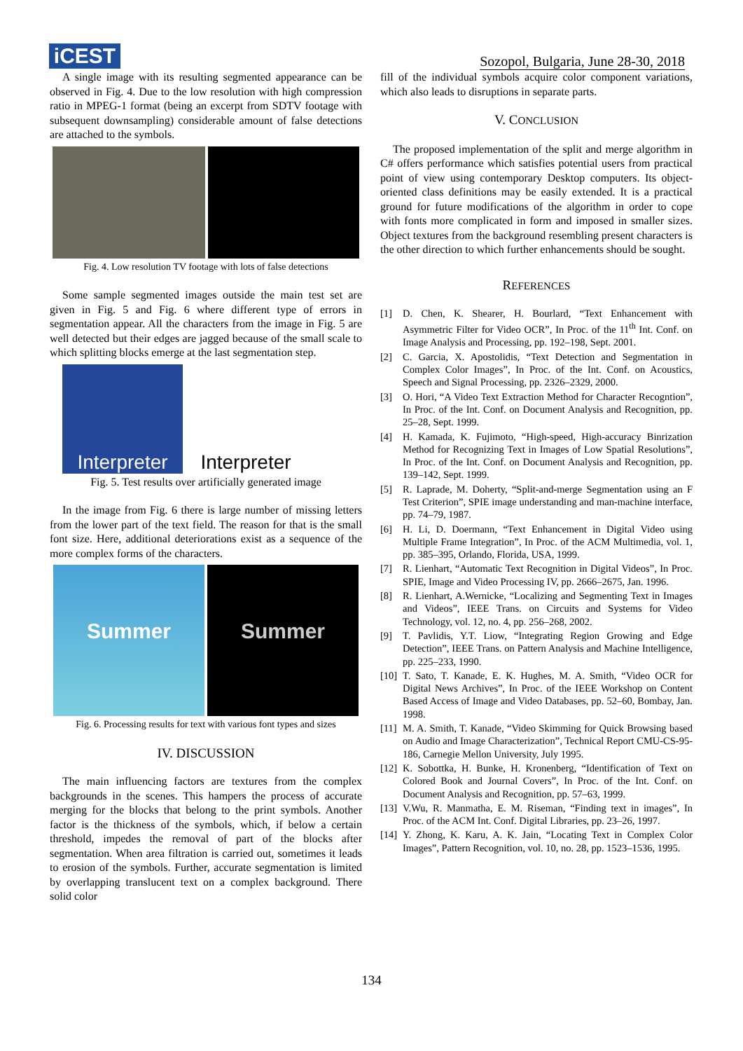iCEST
Sozopol, Bulgaria, June 28-30, 2018
A single image with its resulting segmented appearance can be observed in Fig. 4. Due to the low resolution with high compression ratio in MPEG-1 format (being an excerpt from SDTV footage with subsequent downsampling) considerable amount of false detections are attached to the symbols.
Fig. 4. Low resolution TV footage with lots of false detections
Some sample segmented images outside the main test set are given in Fig. 5 and Fig. 6 where different type of errors in segmentation appear. All the characters from the image in Fig. 5 are well detected but their edges are jagged because of the small scale to which splitting blocks emerge at the last segmentation step.
Interpreter
Interpreter
Fig. 5. Test results over artificially generated image
In the image from Fig. 6 there is large number of missing letters from the lower part of the text field. The reason for that is the small font size. Here, additional deteriorations exist as a sequence of the more complex forms of the characters.
Summer Summer
Fig. 6. Processing results for text with various font types and sizes
IV. DISCUSSION
The main influencing factors are textures from the complex backgrounds in the scenes. This hampers the process of accurate merging for the blocks that belong to the print symbols. Another factor is the thickness of the symbols, which, if below a certain threshold, impedes the removal of part of the blocks after segmentation. When area filtration is carried out, sometimes it leads to erosion of the symbols. Further, accurate segmentation is limited by overlapping translucent text on a complex background. There solid color
fill of the individual symbols acquire color component variations, which also leads to disruptions in separate parts.
V. CONCLUSION
The proposed implementation of the split and merge algorithm in C# offers performance which satisfies potential users from practical point of view using contemporary Desktop computers. Its object-oriented class definitions may be easily extended. It is a practical ground for future modifications of the algorithm in order to cope with fonts more complicated in form and imposed in smaller sizes. Object textures from the background resembling present characters is the other direction to which further enhancements should be sought.
REFERENCES
[1] D. Chen, K. Shearer, H. Bourlard, “Text Enhancement with Asymmetric Filter for Video OCR”, In Proc. of the 11<sup>th</sup> Int. Conf. on Image Analysis and Processing, pp. 192–198, Sept. 2001.
[2] C. Garcia, X. Apostolidis, “Text Detection and Segmentation in Complex Color Images”, In Proc. of the Int. Conf. on Acoustics, Speech and Signal Processing, pp. 2326–2329, 2000.
[3] O. Hori, “A Video Text Extraction Method for Character Recogntion”, In Proc. of the Int. Conf. on Document Analysis and Recognition, pp. 25–28, Sept. 1999.
[4] H. Kamada, K. Fujimoto, “High-speed, High-accuracy Binrization Method for Recognizing Text in Images of Low Spatial Resolutions”, In Proc. of the Int. Conf. on Document Analysis and Recognition, pp. 139–142, Sept. 1999.
[5] R. Laprade, M. Doherty, “Split-and-merge Segmentation using an F Test Criterion”, SPIE image understanding and man-machine interface, pp. 74–79, 1987.
[6] H. Li, D. Doermann, “Text Enhancement in Digital Video using Multiple Frame Integration”, In Proc. of the ACM Multimedia, vol. 1, pp. 385–395, Orlando, Florida, USA, 1999.
[7] R. Lienhart, “Automatic Text Recognition in Digital Videos”, In Proc. SPIE, Image and Video Processing IV, pp. 2666–2675, Jan. 1996.
[8] R. Lienhart, A.Wernicke, “Localizing and Segmenting Text in Images and Videos”, IEEE Trans. on Circuits and Systems for Video Technology, vol. 12, no. 4, pp. 256–268, 2002.
[9] T. Pavlidis, Y.T. Liow, “Integrating Region Growing and Edge Detection”, IEEE Trans. on Pattern Analysis and Machine Intelligence, pp. 225–233, 1990.
[10] T. Sato, T. Kanade, E. K. Hughes, M. A. Smith, “Video OCR for Digital News Archives”, In Proc. of the IEEE Workshop on Content Based Access of Image and Video Databases, pp. 52–60, Bombay, Jan. 1998.
[11] M. A. Smith, T. Kanade, “Video Skimming for Quick Browsing based on Audio and Image Characterization”, Technical Report CMU-CS-95-186, Carnegie Mellon University, July 1995.
[12] K. Sobottka, H. Bunke, H. Kronenberg, “Identification of Text on Colored Book and Journal Covers”, In Proc. of the Int. Conf. on Document Analysis and Recognition, pp. 57–63, 1999.
[13] V.Wu, R. Manmatha, E. M. Riseman, “Finding text in images”, In Proc. of the ACM Int. Conf. Digital Libraries, pp. 23–26, 1997.
[14] Y. Zhong, K. Karu, A. K. Jain, “Locating Text in Complex Color Images”, Pattern Recognition, vol. 10, no. 28, pp. 1523–1536, 1995.
134